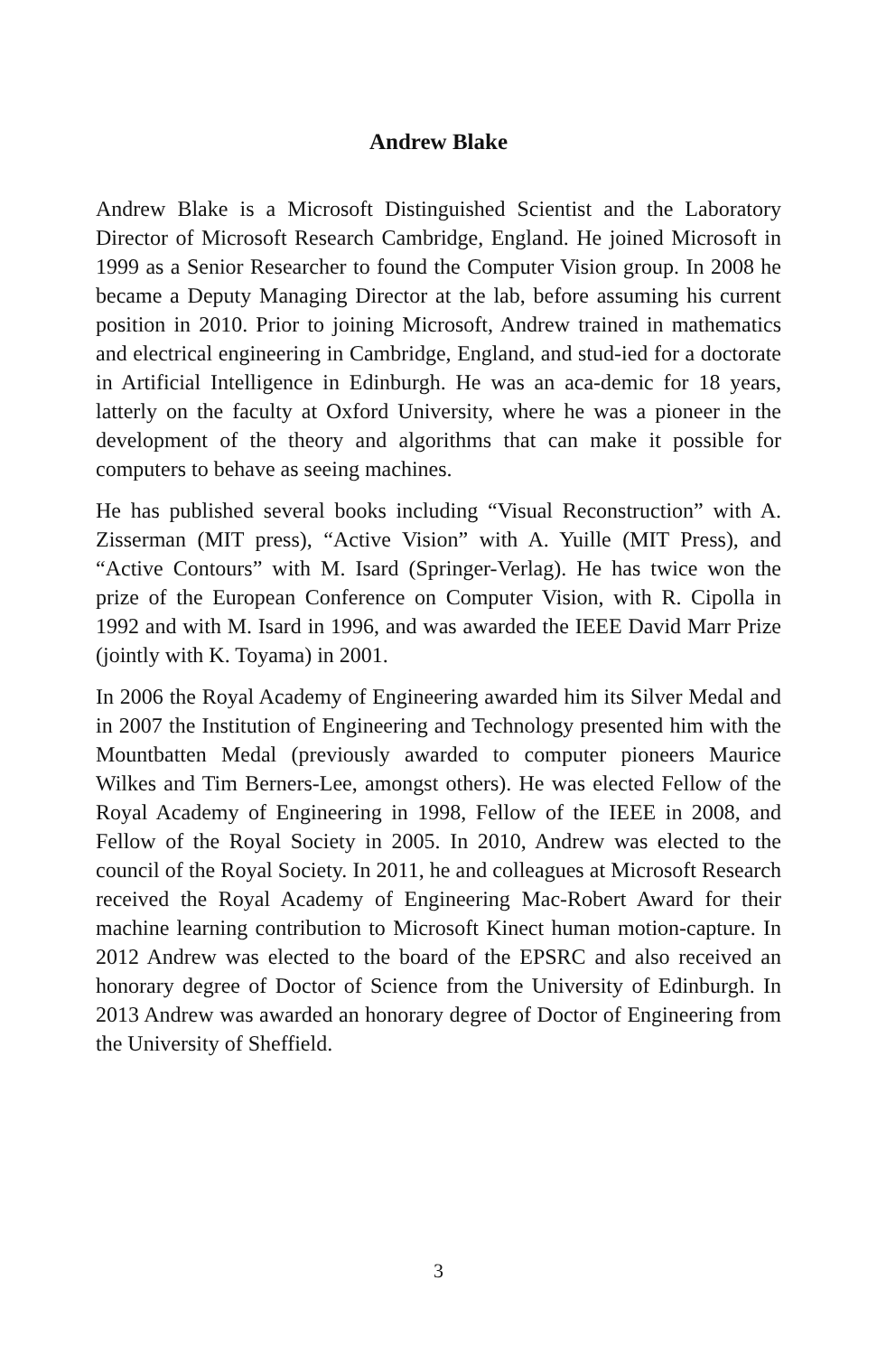Andrew Blake
Andrew Blake is a Microsoft Distinguished Scientist and the Laboratory Director of Microsoft Research Cambridge, England. He joined Microsoft in 1999 as a Senior Researcher to found the Computer Vision group. In 2008 he became a Deputy Managing Director at the lab, before assuming his current position in 2010. Prior to joining Microsoft, Andrew trained in mathematics and electrical engineering in Cambridge, England, and stud-ied for a doctorate in Artificial Intelligence in Edinburgh. He was an aca-demic for 18 years, latterly on the faculty at Oxford University, where he was a pioneer in the development of the theory and algorithms that can make it possible for computers to behave as seeing machines.
He has published several books including “Visual Reconstruction” with A. Zisserman (MIT press), “Active Vision” with A. Yuille (MIT Press), and “Active Contours” with M. Isard (Springer-Verlag). He has twice won the prize of the European Conference on Computer Vision, with R. Cipolla in 1992 and with M. Isard in 1996, and was awarded the IEEE David Marr Prize (jointly with K. Toyama) in 2001.
In 2006 the Royal Academy of Engineering awarded him its Silver Medal and in 2007 the Institution of Engineering and Technology presented him with the Mountbatten Medal (previously awarded to computer pioneers Maurice Wilkes and Tim Berners-Lee, amongst others). He was elected Fellow of the Royal Academy of Engineering in 1998, Fellow of the IEEE in 2008, and Fellow of the Royal Society in 2005. In 2010, Andrew was elected to the council of the Royal Society. In 2011, he and colleagues at Microsoft Research received the Royal Academy of Engineering Mac-Robert Award for their machine learning contribution to Microsoft Kinect human motion-capture. In 2012 Andrew was elected to the board of the EPSRC and also received an honorary degree of Doctor of Science from the University of Edinburgh. In 2013 Andrew was awarded an honorary degree of Doctor of Engineering from the University of Sheffield.
3